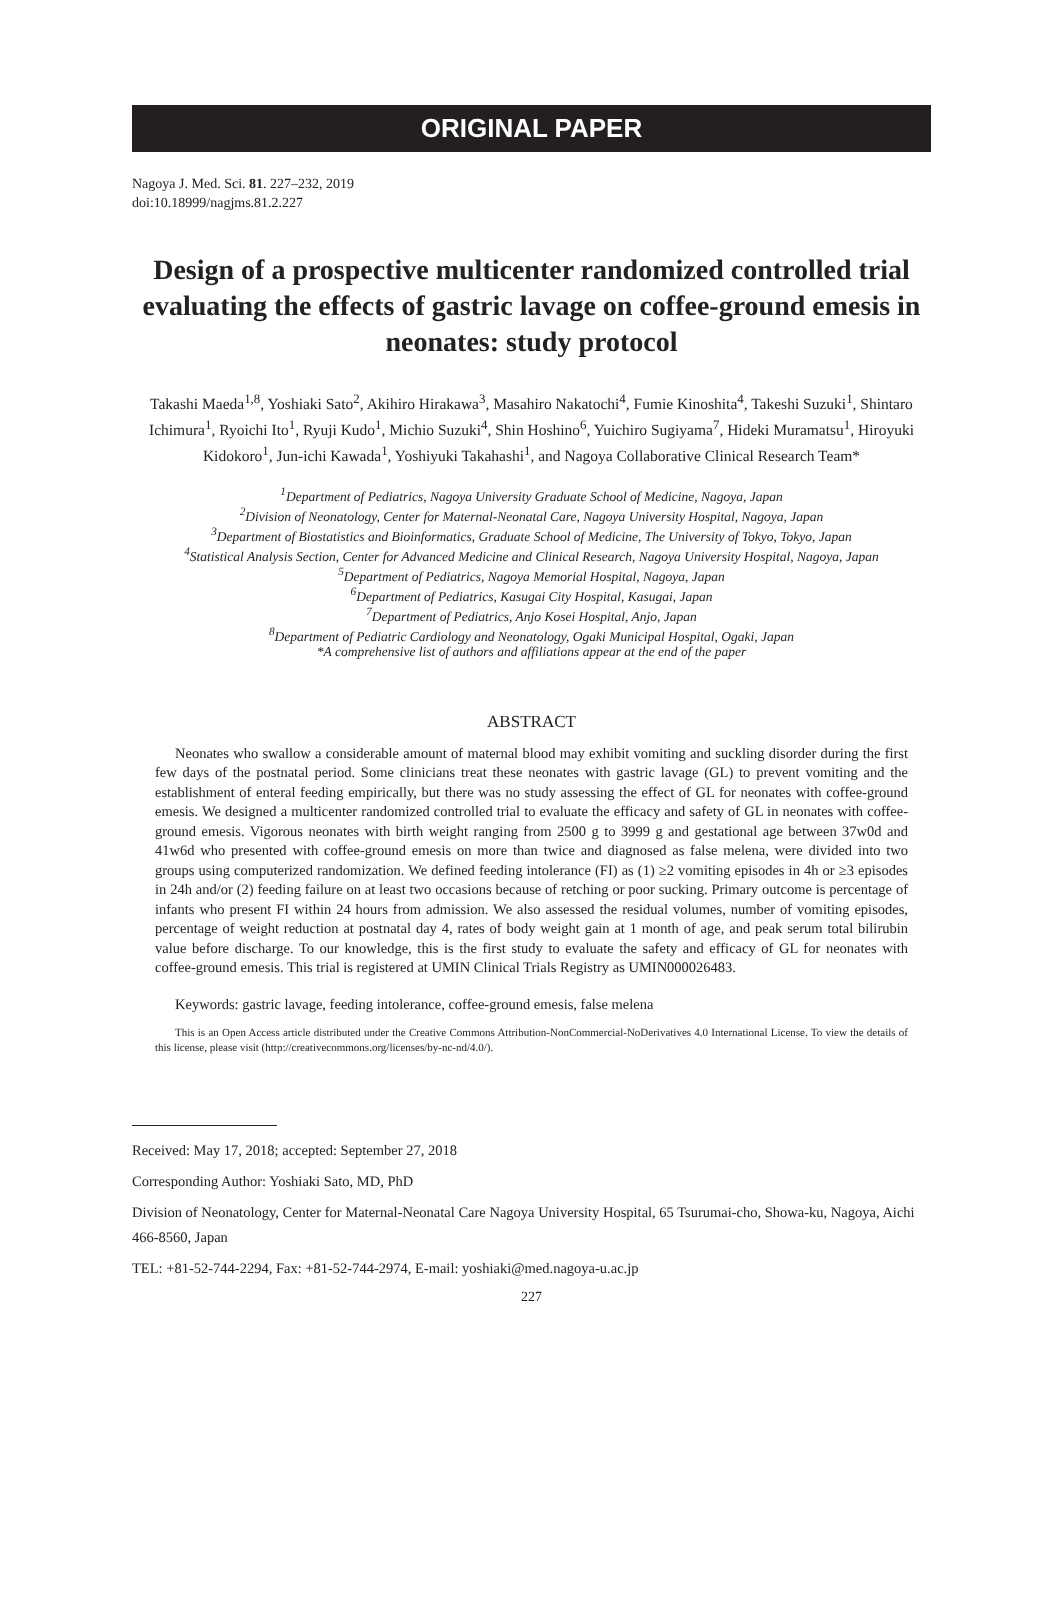ORIGINAL PAPER
Nagoya J. Med. Sci. 81. 227–232, 2019
doi:10.18999/nagjms.81.2.227
Design of a prospective multicenter randomized controlled trial evaluating the effects of gastric lavage on coffee-ground emesis in neonates: study protocol
Takashi Maeda<sup>1,8</sup>, Yoshiaki Sato<sup>2</sup>, Akihiro Hirakawa<sup>3</sup>, Masahiro Nakatochi<sup>4</sup>, Fumie Kinoshita<sup>4</sup>, Takeshi Suzuki<sup>1</sup>, Shintaro Ichimura<sup>1</sup>, Ryoichi Ito<sup>1</sup>, Ryuji Kudo<sup>1</sup>, Michio Suzuki<sup>4</sup>, Shin Hoshino<sup>6</sup>, Yuichiro Sugiyama<sup>7</sup>, Hideki Muramatsu<sup>1</sup>, Hiroyuki Kidokoro<sup>1</sup>, Jun-ichi Kawada<sup>1</sup>, Yoshiyuki Takahashi<sup>1</sup>, and Nagoya Collaborative Clinical Research Team*
<sup>1</sup> Department of Pediatrics, Nagoya University Graduate School of Medicine, Nagoya, Japan
<sup>2</sup> Division of Neonatology, Center for Maternal-Neonatal Care, Nagoya University Hospital, Nagoya, Japan
<sup>3</sup> Department of Biostatistics and Bioinformatics, Graduate School of Medicine, The University of Tokyo, Tokyo, Japan
<sup>4</sup> Statistical Analysis Section, Center for Advanced Medicine and Clinical Research, Nagoya University Hospital, Nagoya, Japan
<sup>5</sup> Department of Pediatrics, Nagoya Memorial Hospital, Nagoya, Japan
<sup>6</sup> Department of Pediatrics, Kasugai City Hospital, Kasugai, Japan
<sup>7</sup> Department of Pediatrics, Anjo Kosei Hospital, Anjo, Japan
<sup>8</sup> Department of Pediatric Cardiology and Neonatology, Ogaki Municipal Hospital, Ogaki, Japan
*A comprehensive list of authors and affiliations appear at the end of the paper
ABSTRACT
Neonates who swallow a considerable amount of maternal blood may exhibit vomiting and suckling disorder during the first few days of the postnatal period. Some clinicians treat these neonates with gastric lavage (GL) to prevent vomiting and the establishment of enteral feeding empirically, but there was no study assessing the effect of GL for neonates with coffee-ground emesis. We designed a multicenter randomized controlled trial to evaluate the efficacy and safety of GL in neonates with coffee-ground emesis. Vigorous neonates with birth weight ranging from 2500 g to 3999 g and gestational age between 37w0d and 41w6d who presented with coffee-ground emesis on more than twice and diagnosed as false melena, were divided into two groups using computerized randomization. We defined feeding intolerance (FI) as (1) ≥2 vomiting episodes in 4h or ≥3 episodes in 24h and/or (2) feeding failure on at least two occasions because of retching or poor sucking. Primary outcome is percentage of infants who present FI within 24 hours from admission. We also assessed the residual volumes, number of vomiting episodes, percentage of weight reduction at postnatal day 4, rates of body weight gain at 1 month of age, and peak serum total bilirubin value before discharge. To our knowledge, this is the first study to evaluate the safety and efficacy of GL for neonates with coffee-ground emesis. This trial is registered at UMIN Clinical Trials Registry as UMIN000026483.
Keywords: gastric lavage, feeding intolerance, coffee-ground emesis, false melena
This is an Open Access article distributed under the Creative Commons Attribution-NonCommercial-NoDerivatives 4.0 International License. To view the details of this license, please visit (http://creativecommons.org/licenses/by-nc-nd/4.0/).
Received: May 17, 2018; accepted: September 27, 2018
Corresponding Author: Yoshiaki Sato, MD, PhD
Division of Neonatology, Center for Maternal-Neonatal Care Nagoya University Hospital, 65 Tsurumai-cho, Showa-ku, Nagoya, Aichi 466-8560, Japan
TEL: +81-52-744-2294, Fax: +81-52-744-2974, E-mail: yoshiaki@med.nagoya-u.ac.jp
227